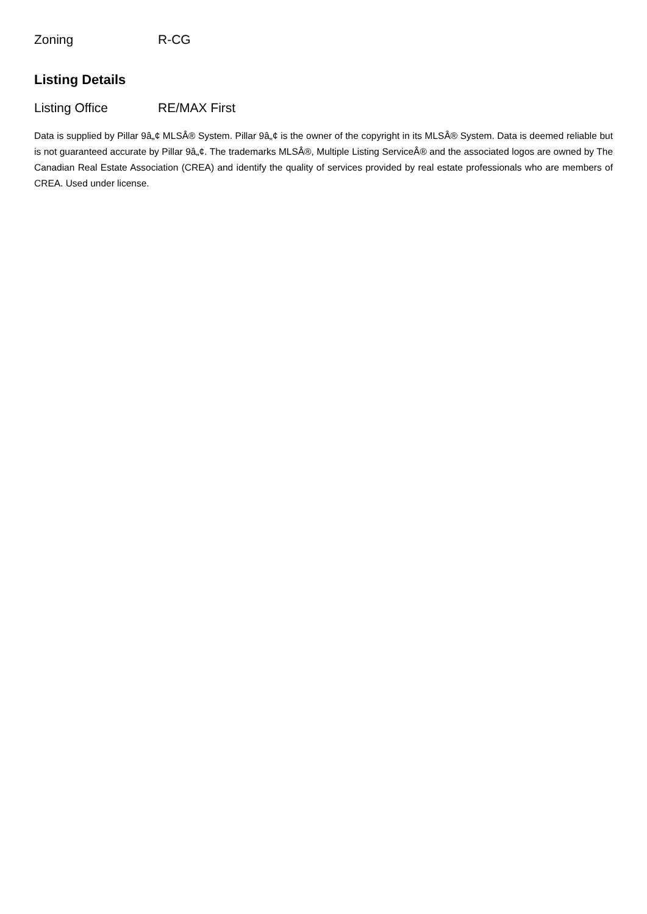Zoning R-CG
Listing Details
Listing Office RE/MAX First
Data is supplied by Pillar 9â„¢ MLSÂ® System. Pillar 9â„¢ is the owner of the copyright in its MLSÂ® System. Data is deemed reliable but is not guaranteed accurate by Pillar 9â„¢. The trademarks MLSÂ®, Multiple Listing ServiceÂ® and the associated logos are owned by The Canadian Real Estate Association (CREA) and identify the quality of services provided by real estate professionals who are members of CREA. Used under license.